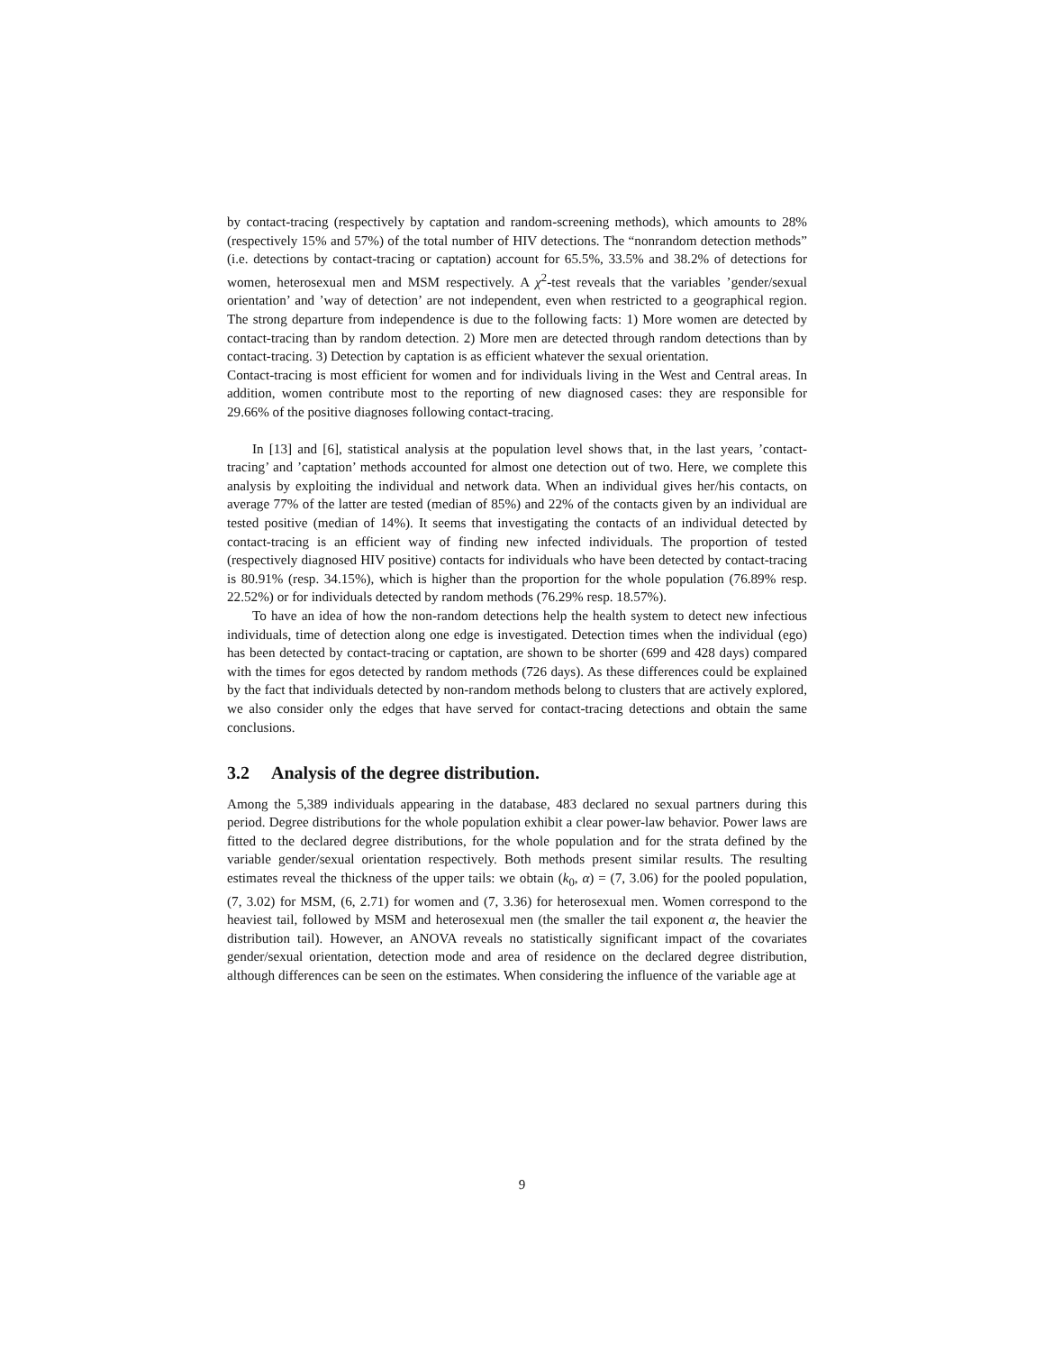by contact-tracing (respectively by captation and random-screening methods), which amounts to 28% (respectively 15% and 57%) of the total number of HIV detections. The “nonrandom detection methods” (i.e. detections by contact-tracing or captation) account for 65.5%, 33.5% and 38.2% of detections for women, heterosexual men and MSM respectively. A χ<sup>2</sup>-test reveals that the variables ’gender/sexual orientation’ and ’way of detection’ are not independent, even when restricted to a geographical region. The strong departure from independence is due to the following facts: 1) More women are detected by contact-tracing than by random detection. 2) More men are detected through random detections than by contact-tracing. 3) Detection by captation is as efficient whatever the sexual orientation.
Contact-tracing is most efficient for women and for individuals living in the West and Central areas. In addition, women contribute most to the reporting of new diagnosed cases: they are responsible for 29.66% of the positive diagnoses following contact-tracing.
In [13] and [6], statistical analysis at the population level shows that, in the last years, ’contact-tracing’ and ’captation’ methods accounted for almost one detection out of two. Here, we complete this analysis by exploiting the individual and network data. When an individual gives her/his contacts, on average 77% of the latter are tested (median of 85%) and 22% of the contacts given by an individual are tested positive (median of 14%). It seems that investigating the contacts of an individual detected by contact-tracing is an efficient way of finding new infected individuals. The proportion of tested (respectively diagnosed HIV positive) contacts for individuals who have been detected by contact-tracing is 80.91% (resp. 34.15%), which is higher than the proportion for the whole population (76.89% resp. 22.52%) or for individuals detected by random methods (76.29% resp. 18.57%).
To have an idea of how the non-random detections help the health system to detect new infectious individuals, time of detection along one edge is investigated. Detection times when the individual (ego) has been detected by contact-tracing or captation, are shown to be shorter (699 and 428 days) compared with the times for egos detected by random methods (726 days). As these differences could be explained by the fact that individuals detected by non-random methods belong to clusters that are actively explored, we also consider only the edges that have served for contact-tracing detections and obtain the same conclusions.
3.2 Analysis of the degree distribution.
Among the 5,389 individuals appearing in the database, 483 declared no sexual partners during this period. Degree distributions for the whole population exhibit a clear power-law behavior. Power laws are fitted to the declared degree distributions, for the whole population and for the strata defined by the variable gender/sexual orientation respectively. Both methods present similar results. The resulting estimates reveal the thickness of the upper tails: we obtain (k<sub>0</sub>, α) = (7, 3.06) for the pooled population, (7, 3.02) for MSM, (6, 2.71) for women and (7, 3.36) for heterosexual men. Women correspond to the heaviest tail, followed by MSM and heterosexual men (the smaller the tail exponent α, the heavier the distribution tail). However, an ANOVA reveals no statistically significant impact of the covariates gender/sexual orientation, detection mode and area of residence on the declared degree distribution, although differences can be seen on the estimates. When considering the influence of the variable age at
9